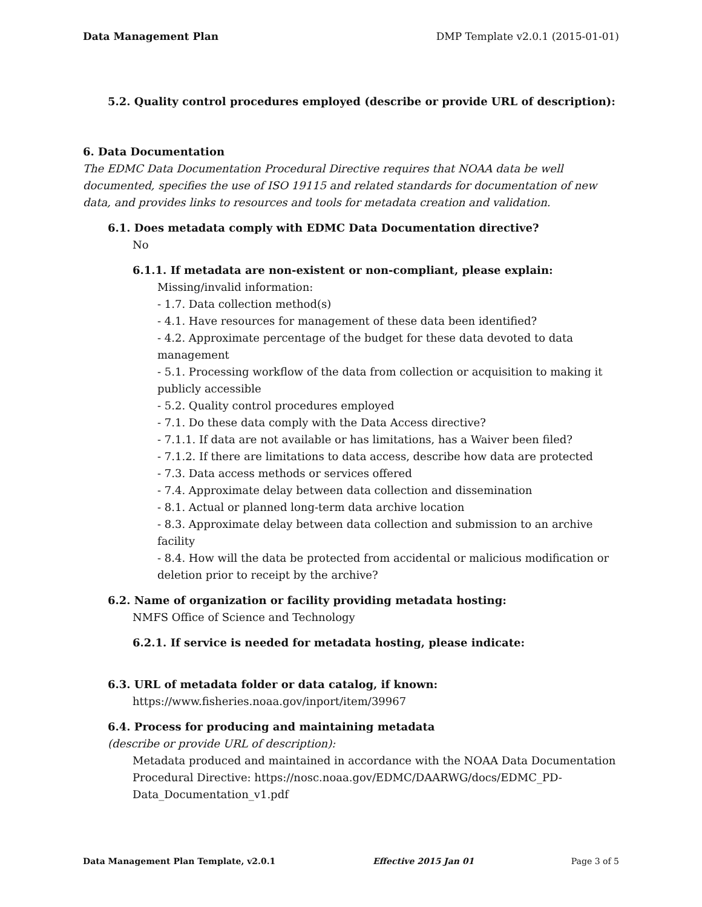Data Management Plan DMP Template v2.0.1 (2015-01-01)
5.2. Quality control procedures employed (describe or provide URL of description):
6. Data Documentation
The EDMC Data Documentation Procedural Directive requires that NOAA data be well documented, specifies the use of ISO 19115 and related standards for documentation of new data, and provides links to resources and tools for metadata creation and validation.
6.1. Does metadata comply with EDMC Data Documentation directive?
No
6.1.1. If metadata are non-existent or non-compliant, please explain:
Missing/invalid information:
- 1.7. Data collection method(s)
- 4.1. Have resources for management of these data been identified?
- 4.2. Approximate percentage of the budget for these data devoted to data management
- 5.1. Processing workflow of the data from collection or acquisition to making it publicly accessible
- 5.2. Quality control procedures employed
- 7.1. Do these data comply with the Data Access directive?
- 7.1.1. If data are not available or has limitations, has a Waiver been filed?
- 7.1.2. If there are limitations to data access, describe how data are protected
- 7.3. Data access methods or services offered
- 7.4. Approximate delay between data collection and dissemination
- 8.1. Actual or planned long-term data archive location
- 8.3. Approximate delay between data collection and submission to an archive facility
- 8.4. How will the data be protected from accidental or malicious modification or deletion prior to receipt by the archive?
6.2. Name of organization or facility providing metadata hosting:
NMFS Office of Science and Technology
6.2.1. If service is needed for metadata hosting, please indicate:
6.3. URL of metadata folder or data catalog, if known:
https://www.fisheries.noaa.gov/inport/item/39967
6.4. Process for producing and maintaining metadata
(describe or provide URL of description):
Metadata produced and maintained in accordance with the NOAA Data Documentation Procedural Directive: https://nosc.noaa.gov/EDMC/DAARWG/docs/EDMC_PD-Data_Documentation_v1.pdf
Data Management Plan Template, v2.0.1 Effective 2015 Jan 01 Page 3 of 5